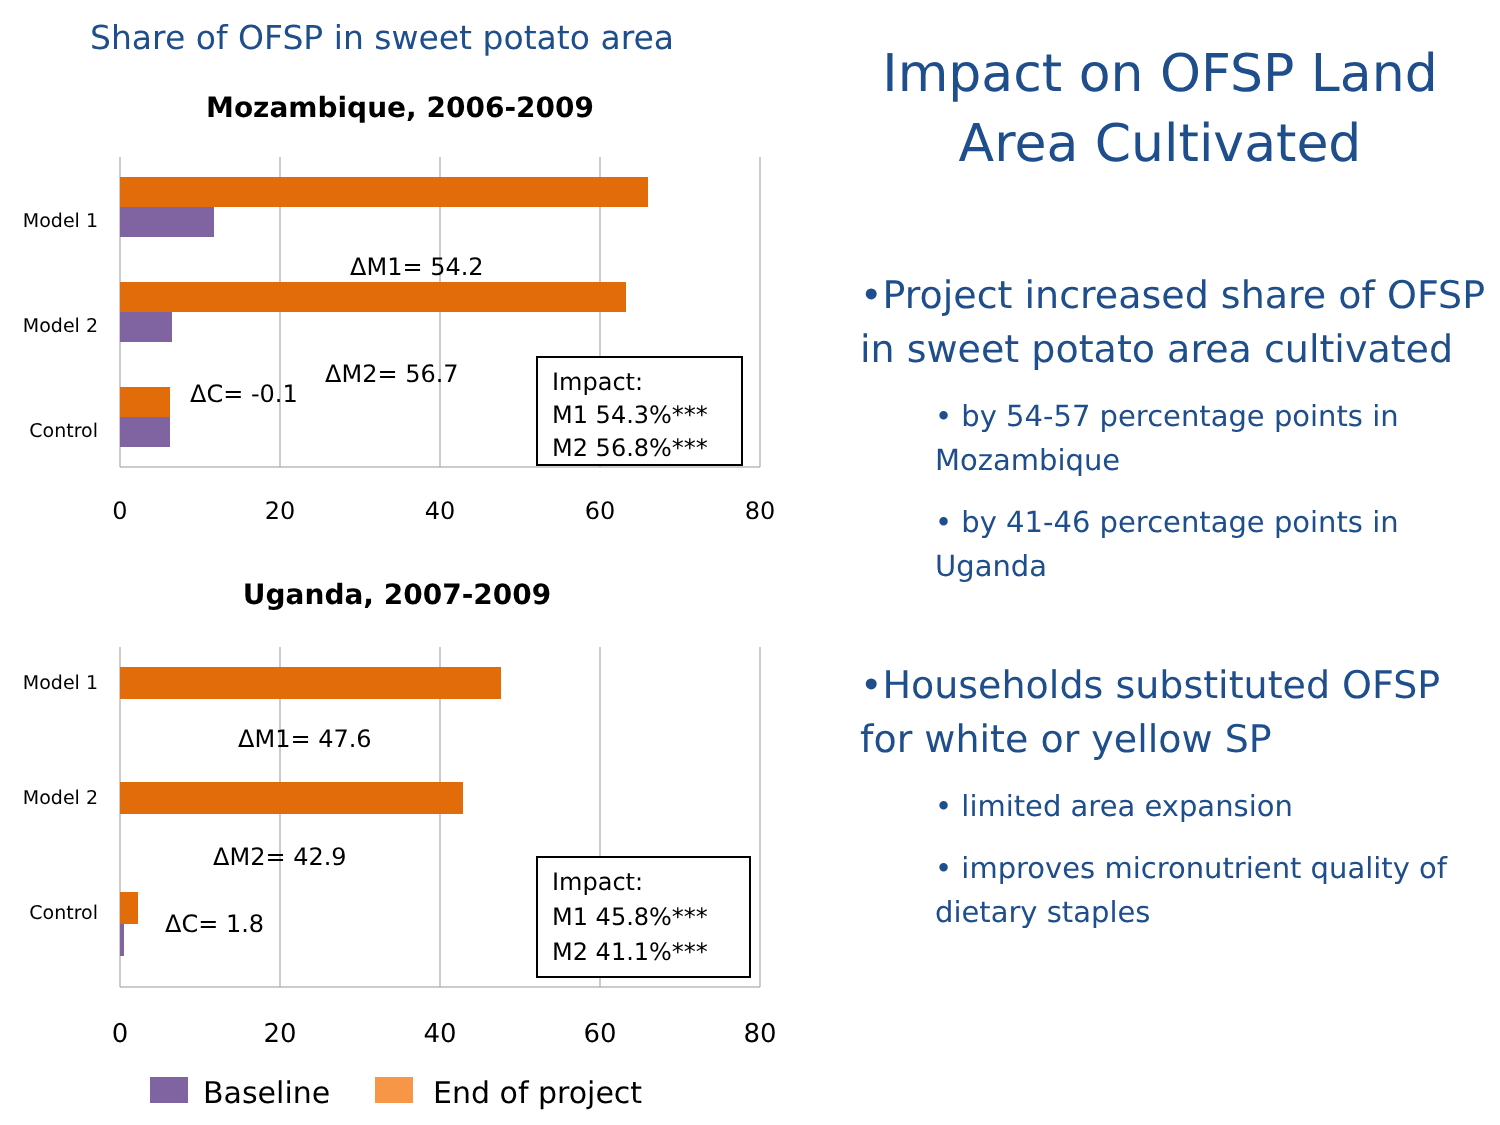Share of OFSP in sweet potato area
Mozambique, 2006-2009
Model 1
Model 2
Control
ΔM1= 54.2
ΔM2= 56.7
ΔC= -0.1
Impact:
M1 54.3%***
M2 56.8%***
0
20
40
60
80
Uganda, 2007-2009
Model 1
Model 2
Control
ΔM1= 47.6
ΔM2= 42.9
ΔC= 1.8
Impact:
M1 45.8%***
M2 41.1%***
0
20
40
60
80
Baseline
End of project
Impact on OFSP Land Area Cultivated
•Project increased share of OFSP in sweet potato area cultivated
• by 54-57 percentage points in Mozambique
• by 41-46 percentage points in Uganda
•Households substituted OFSP for white or yellow SP
• limited area expansion
• improves micronutrient quality of dietary staples